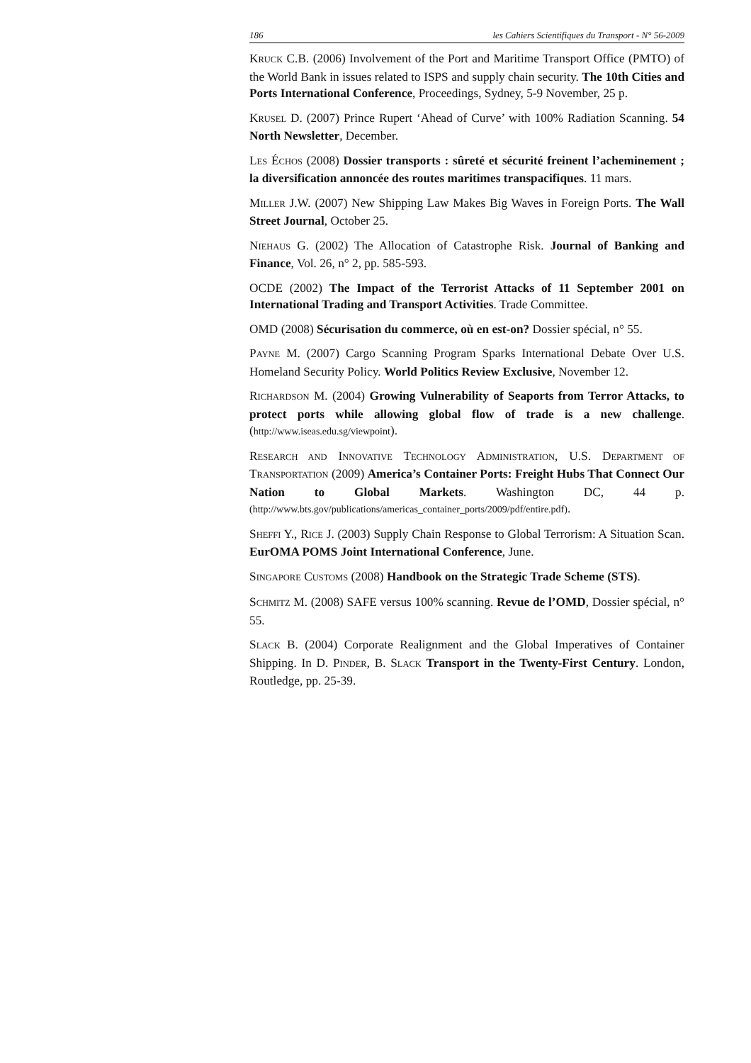186 les Cahiers Scientifiques du Transport - N° 56-2009
KRUCK C.B. (2006) Involvement of the Port and Maritime Transport Office (PMTO) of the World Bank in issues related to ISPS and supply chain security. The 10th Cities and Ports International Conference, Proceedings, Sydney, 5-9 November, 25 p.
KRUSEL D. (2007) Prince Rupert ‘Ahead of Curve’ with 100% Radiation Scanning. 54 North Newsletter, December.
LES ÉCHOS (2008) Dossier transports : sûreté et sécurité freinent l’acheminement ; la diversification annoncée des routes maritimes transpacifiques. 11 mars.
MILLER J.W. (2007) New Shipping Law Makes Big Waves in Foreign Ports. The Wall Street Journal, October 25.
NIEHAUS G. (2002) The Allocation of Catastrophe Risk. Journal of Banking and Finance, Vol. 26, n° 2, pp. 585-593.
OCDE (2002) The Impact of the Terrorist Attacks of 11 September 2001 on International Trading and Transport Activities. Trade Committee.
OMD (2008) Sécurisation du commerce, où en est-on? Dossier spécial, n° 55.
PAYNE M. (2007) Cargo Scanning Program Sparks International Debate Over U.S. Homeland Security Policy. World Politics Review Exclusive, November 12.
RICHARDSON M. (2004) Growing Vulnerability of Seaports from Terror Attacks, to protect ports while allowing global flow of trade is a new challenge. (http://www.iseas.edu.sg/viewpoint).
RESEARCH AND INNOVATIVE TECHNOLOGY ADMINISTRATION, U.S. DEPARTMENT OF TRANSPORTATION (2009) America’s Container Ports: Freight Hubs That Connect Our Nation to Global Markets. Washington DC, 44 p. (http://www.bts.gov/publications/americas_container_ports/2009/pdf/entire.pdf).
SHEFFI Y., RICE J. (2003) Supply Chain Response to Global Terrorism: A Situation Scan. EurOMA POMS Joint International Conference, June.
SINGAPORE CUSTOMS (2008) Handbook on the Strategic Trade Scheme (STS).
SCHMITZ M. (2008) SAFE versus 100% scanning. Revue de l’OMD, Dossier spécial, n° 55.
SLACK B. (2004) Corporate Realignment and the Global Imperatives of Container Shipping. In D. PINDER, B. SLACK Transport in the Twenty-First Century. London, Routledge, pp. 25-39.